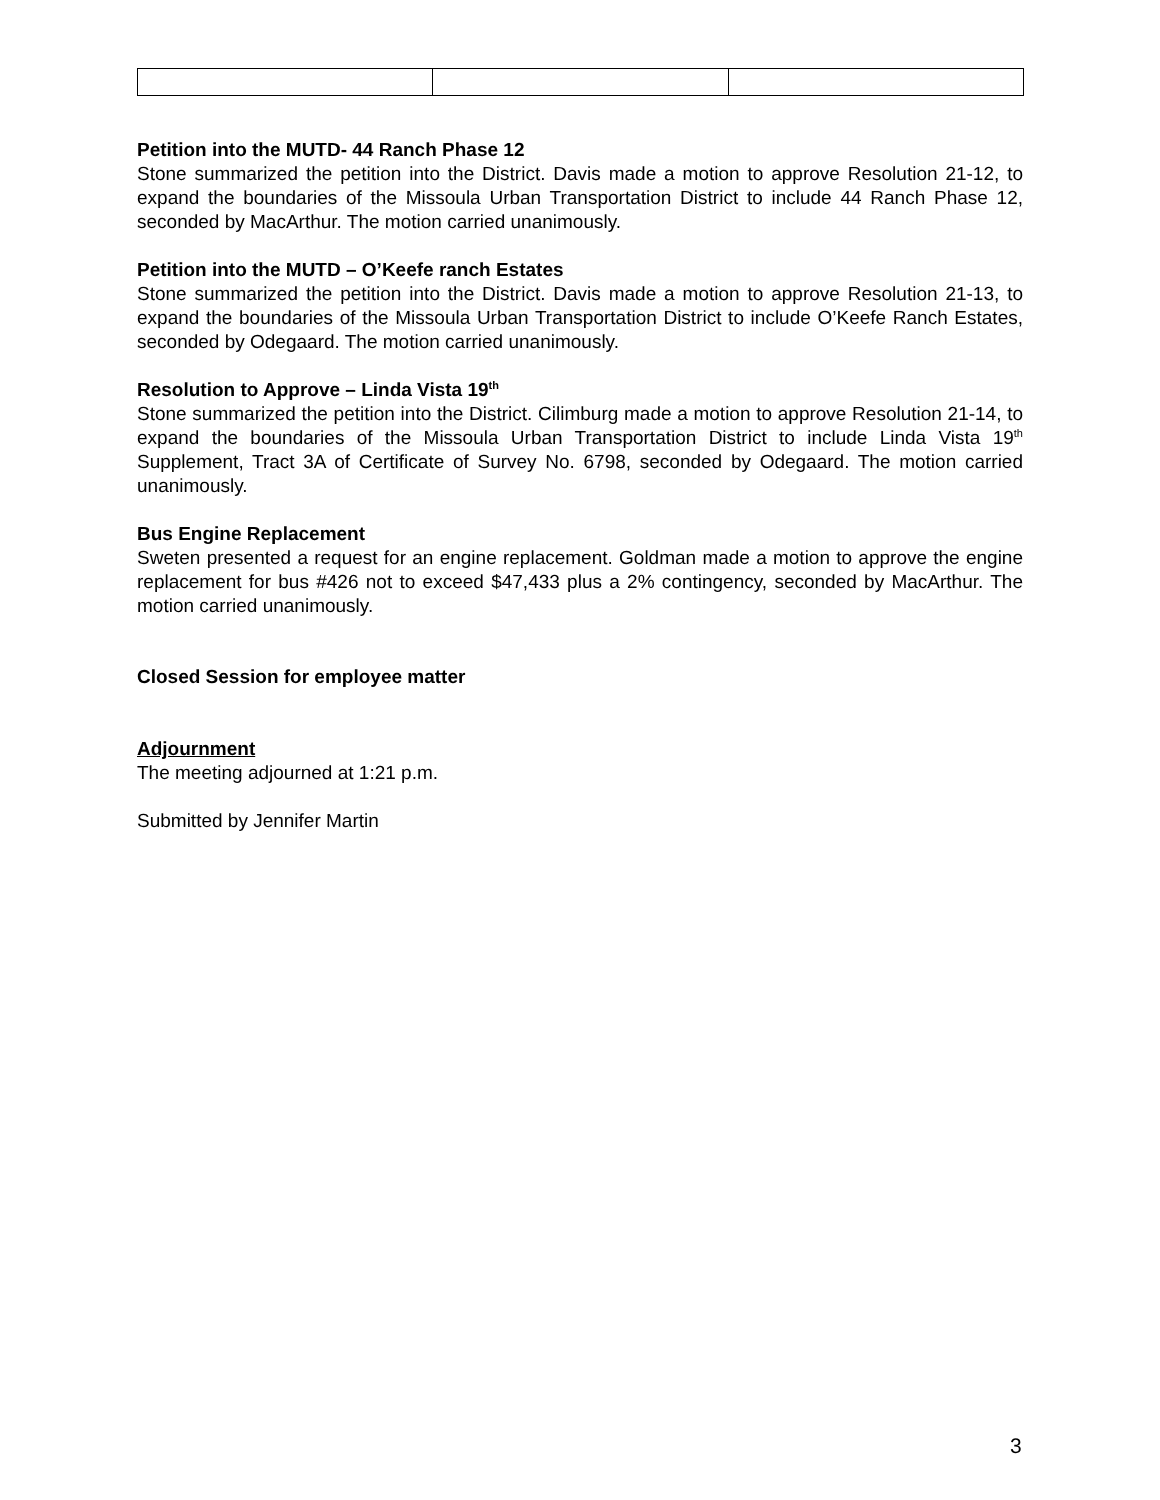Petition into the MUTD- 44 Ranch Phase 12
Stone summarized the petition into the District. Davis made a motion to approve Resolution 21-12, to expand the boundaries of the Missoula Urban Transportation District to include 44 Ranch Phase 12, seconded by MacArthur. The motion carried unanimously.
Petition into the MUTD – O’Keefe ranch Estates
Stone summarized the petition into the District. Davis made a motion to approve Resolution 21-13, to expand the boundaries of the Missoula Urban Transportation District to include O’Keefe Ranch Estates, seconded by Odegaard. The motion carried unanimously.
Resolution to Approve – Linda Vista 19<sup>th</sup>
Stone summarized the petition into the District. Cilimburg made a motion to approve Resolution 21-14, to expand the boundaries of the Missoula Urban Transportation District to include Linda Vista 19<sup>th</sup> Supplement, Tract 3A of Certificate of Survey No. 6798, seconded by Odegaard. The motion carried unanimously.
Bus Engine Replacement
Sweten presented a request for an engine replacement. Goldman made a motion to approve the engine replacement for bus #426 not to exceed $47,433 plus a 2% contingency, seconded by MacArthur. The motion carried unanimously.
Closed Session for employee matter
Adjournment
The meeting adjourned at 1:21 p.m.
Submitted by Jennifer Martin
3